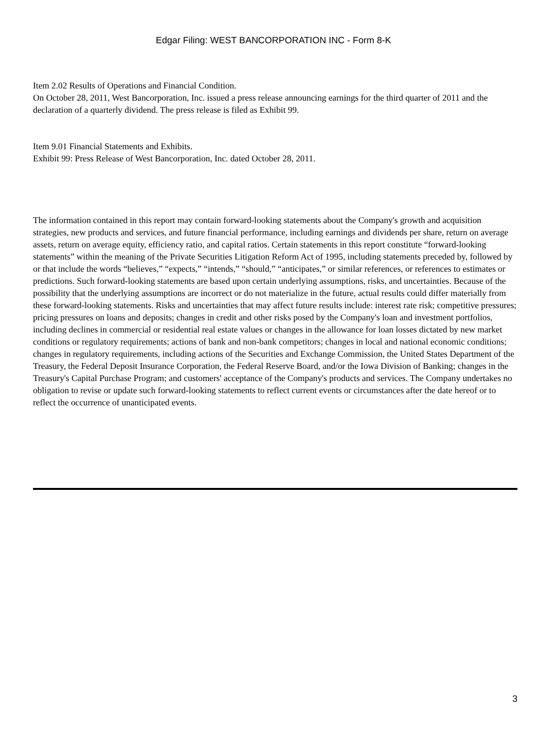Edgar Filing: WEST BANCORPORATION INC - Form 8-K
Item 2.02 Results of Operations and Financial Condition.
On October 28, 2011, West Bancorporation, Inc. issued a press release announcing earnings for the third quarter of 2011 and the declaration of a quarterly dividend. The press release is filed as Exhibit 99.
Item 9.01 Financial Statements and Exhibits.
Exhibit 99: Press Release of West Bancorporation, Inc. dated October 28, 2011.
The information contained in this report may contain forward-looking statements about the Company's growth and acquisition strategies, new products and services, and future financial performance, including earnings and dividends per share, return on average assets, return on average equity, efficiency ratio, and capital ratios. Certain statements in this report constitute “forward-looking statements” within the meaning of the Private Securities Litigation Reform Act of 1995, including statements preceded by, followed by or that include the words “believes,” “expects,” “intends,” “should,” “anticipates,” or similar references, or references to estimates or predictions. Such forward-looking statements are based upon certain underlying assumptions, risks, and uncertainties. Because of the possibility that the underlying assumptions are incorrect or do not materialize in the future, actual results could differ materially from these forward-looking statements. Risks and uncertainties that may affect future results include: interest rate risk; competitive pressures; pricing pressures on loans and deposits; changes in credit and other risks posed by the Company's loan and investment portfolios, including declines in commercial or residential real estate values or changes in the allowance for loan losses dictated by new market conditions or regulatory requirements; actions of bank and non-bank competitors; changes in local and national economic conditions; changes in regulatory requirements, including actions of the Securities and Exchange Commission, the United States Department of the Treasury, the Federal Deposit Insurance Corporation, the Federal Reserve Board, and/or the Iowa Division of Banking; changes in the Treasury's Capital Purchase Program; and customers' acceptance of the Company's products and services. The Company undertakes no obligation to revise or update such forward-looking statements to reflect current events or circumstances after the date hereof or to reflect the occurrence of unanticipated events.
3